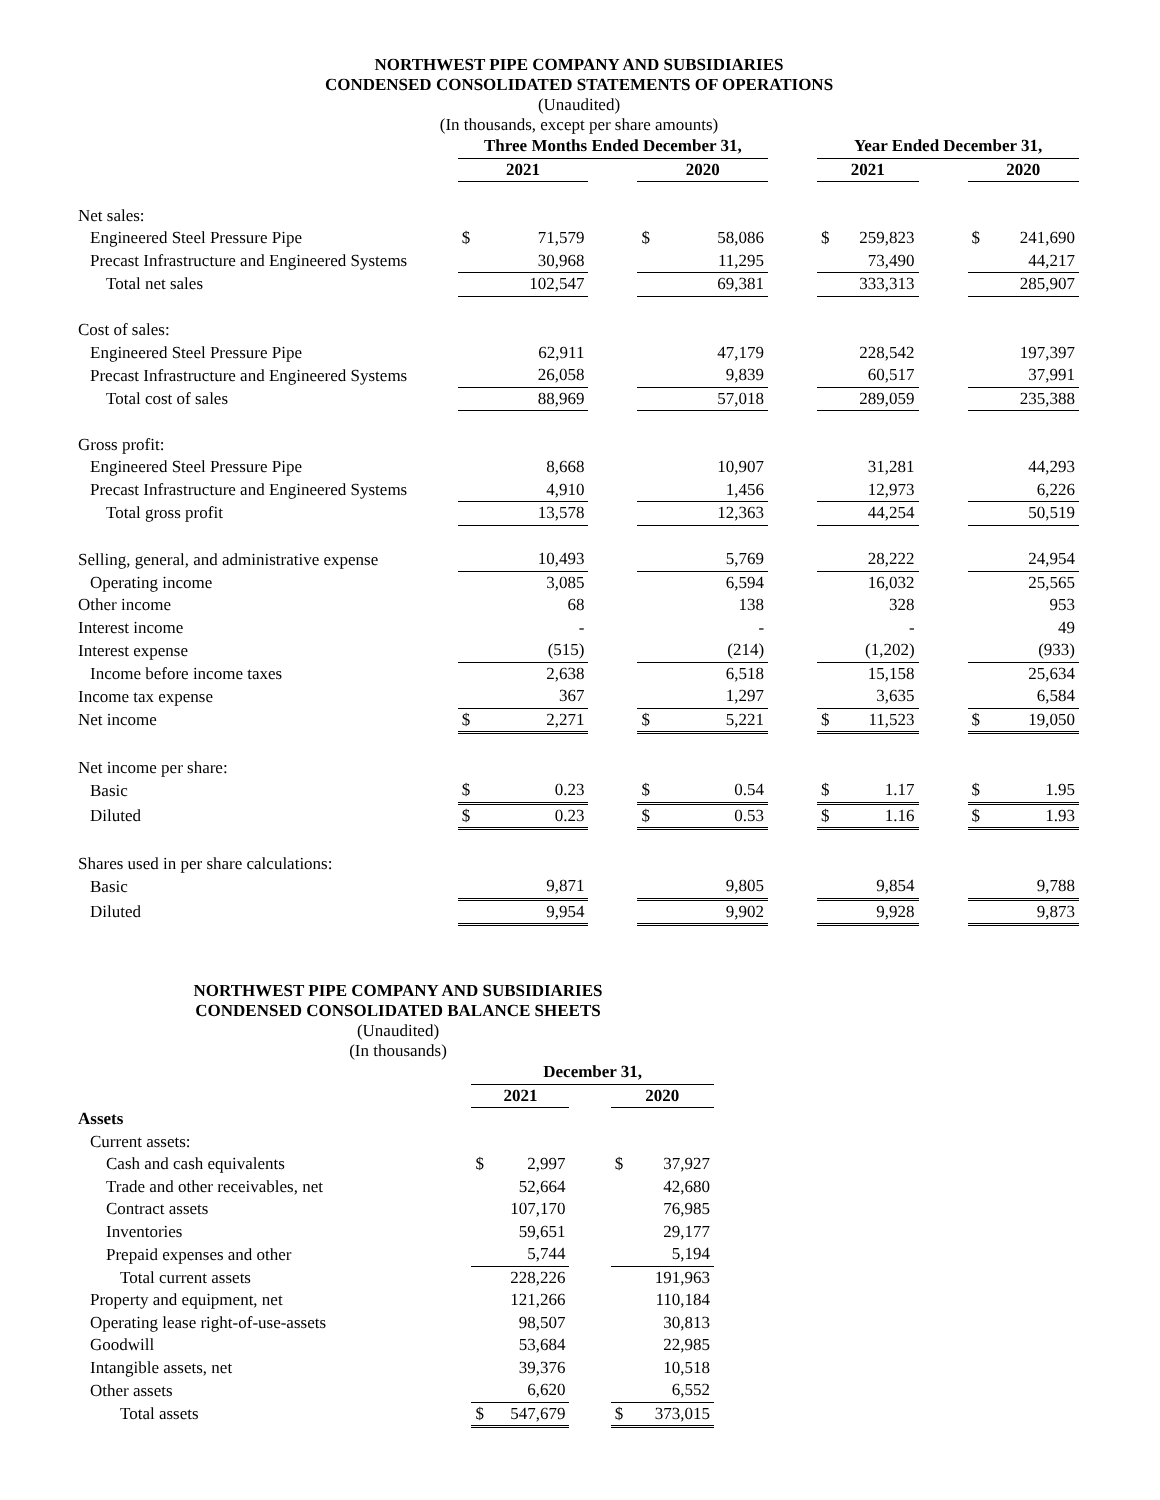NORTHWEST PIPE COMPANY AND SUBSIDIARIES
CONDENSED CONSOLIDATED STATEMENTS OF OPERATIONS
(Unaudited)
(In thousands, except per share amounts)
| | Three Months Ended December 31, | | | | | | Year Ended December 31, | | | | |
| --- | --- | --- | --- | --- | --- | --- | --- | --- | --- | --- | --- |
| | 2021 | | | 2020 | | | 2021 | | | 2020 | |
| Net sales: | | | | | | | | | | | |
| Engineered Steel Pressure Pipe | $ | 71,579 | | $ | 58,086 | | $ | 259,823 | | $ | 241,690 |
| Precast Infrastructure and Engineered Systems | | 30,968 | | | 11,295 | | | 73,490 | | | 44,217 |
| Total net sales | | 102,547 | | | 69,381 | | | 333,313 | | | 285,907 |
| Cost of sales: | | | | | | | | | | | |
| Engineered Steel Pressure Pipe | | 62,911 | | | 47,179 | | | 228,542 | | | 197,397 |
| Precast Infrastructure and Engineered Systems | | 26,058 | | | 9,839 | | | 60,517 | | | 37,991 |
| Total cost of sales | | 88,969 | | | 57,018 | | | 289,059 | | | 235,388 |
| Gross profit: | | | | | | | | | | | |
| Engineered Steel Pressure Pipe | | 8,668 | | | 10,907 | | | 31,281 | | | 44,293 |
| Precast Infrastructure and Engineered Systems | | 4,910 | | | 1,456 | | | 12,973 | | | 6,226 |
| Total gross profit | | 13,578 | | | 12,363 | | | 44,254 | | | 50,519 |
| Selling, general, and administrative expense | | 10,493 | | | 5,769 | | | 28,222 | | | 24,954 |
| Operating income | | 3,085 | | | 6,594 | | | 16,032 | | | 25,565 |
| Other income | | 68 | | | 138 | | | 328 | | | 953 |
| Interest income | | - | | | - | | | - | | | 49 |
| Interest expense | | (515) | | | (214) | | | (1,202) | | | (933) |
| Income before income taxes | | 2,638 | | | 6,518 | | | 15,158 | | | 25,634 |
| Income tax expense | | 367 | | | 1,297 | | | 3,635 | | | 6,584 |
| Net income | $ | 2,271 | | $ | 5,221 | | $ | 11,523 | | $ | 19,050 |
| Net income per share: | | | | | | | | | | | |
| Basic | $ | 0.23 | | $ | 0.54 | | $ | 1.17 | | $ | 1.95 |
| Diluted | $ | 0.23 | | $ | 0.53 | | $ | 1.16 | | $ | 1.93 |
| Shares used in per share calculations: | | | | | | | | | | | |
| Basic | | 9,871 | | | 9,805 | | | 9,854 | | | 9,788 |
| Diluted | | 9,954 | | | 9,902 | | | 9,928 | | | 9,873 |
NORTHWEST PIPE COMPANY AND SUBSIDIARIES
CONDENSED CONSOLIDATED BALANCE SHEETS
(Unaudited)
(In thousands)
| | December 31, | | | | |
| --- | --- | --- | --- | --- | --- |
| | 2021 | | | 2020 | |
| Assets | | | | | |
| Current assets: | | | | | |
| Cash and cash equivalents | $ | 2,997 | | $ | 37,927 |
| Trade and other receivables, net | | 52,664 | | | 42,680 |
| Contract assets | | 107,170 | | | 76,985 |
| Inventories | | 59,651 | | | 29,177 |
| Prepaid expenses and other | | 5,744 | | | 5,194 |
| Total current assets | | 228,226 | | | 191,963 |
| Property and equipment, net | | 121,266 | | | 110,184 |
| Operating lease right-of-use-assets | | 98,507 | | | 30,813 |
| Goodwill | | 53,684 | | | 22,985 |
| Intangible assets, net | | 39,376 | | | 10,518 |
| Other assets | | 6,620 | | | 6,552 |
| Total assets | $ | 547,679 | | $ | 373,015 |